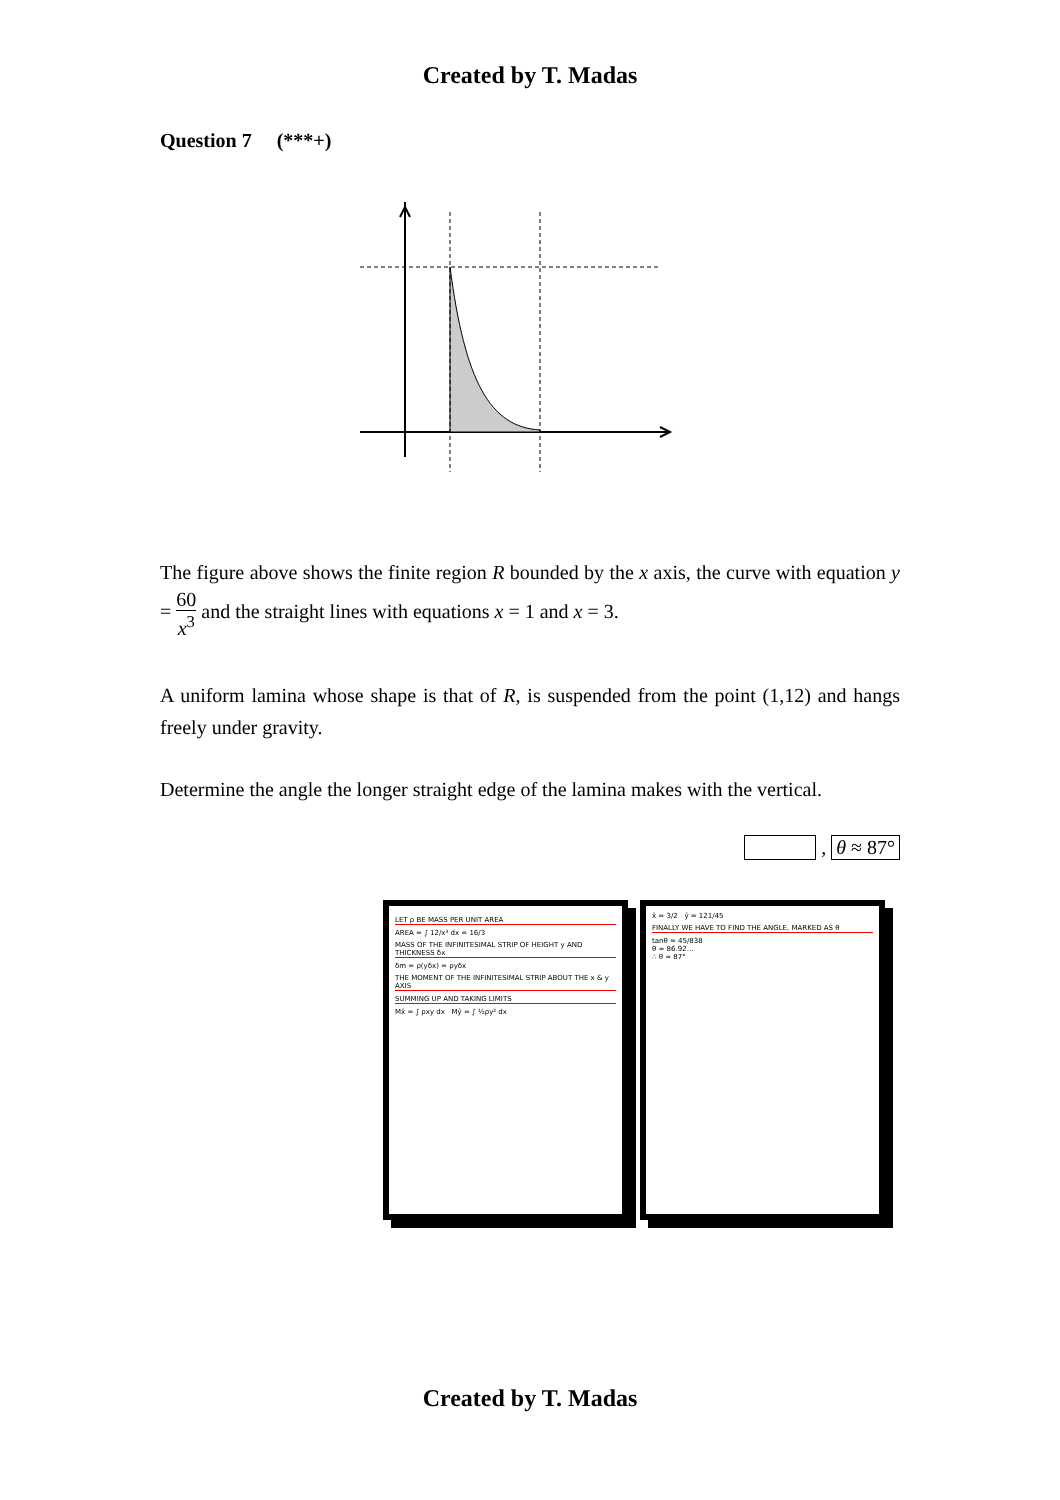Created by T. Madas
Question 7 (***+)
The figure above shows the finite region R bounded by the x axis, the curve with equation y = 60 x<sup>3</sup> and the straight lines with equations x = 1 and x = 3.
A uniform lamina whose shape is that of R, is suspended from the point (1,12) and hangs freely under gravity.
Determine the angle the longer straight edge of the lamina makes with the vertical.
, θ ≈ 87°
LET ρ BE MASS PER UNIT AREA
AREA = ∫ 12/x³ dx = 16/3
MASS OF THE INFINITESIMAL STRIP OF HEIGHT y AND THICKNESS δx
δm = ρ(yδx) = ρyδx
THE MOMENT OF THE INFINITESIMAL STRIP ABOUT THE x & y AXIS
SUMMING UP AND TAKING LIMITS
Mx̄ = ∫ ρxy dx Mȳ = ∫ ½ρy² dx
x̄ = 3/2 ȳ = 121/45
FINALLY WE HAVE TO FIND THE ANGLE, MARKED AS θ
tanθ = 45/838
θ ≈ 86.92…
∴ θ ≈ 87°
Created by T. Madas